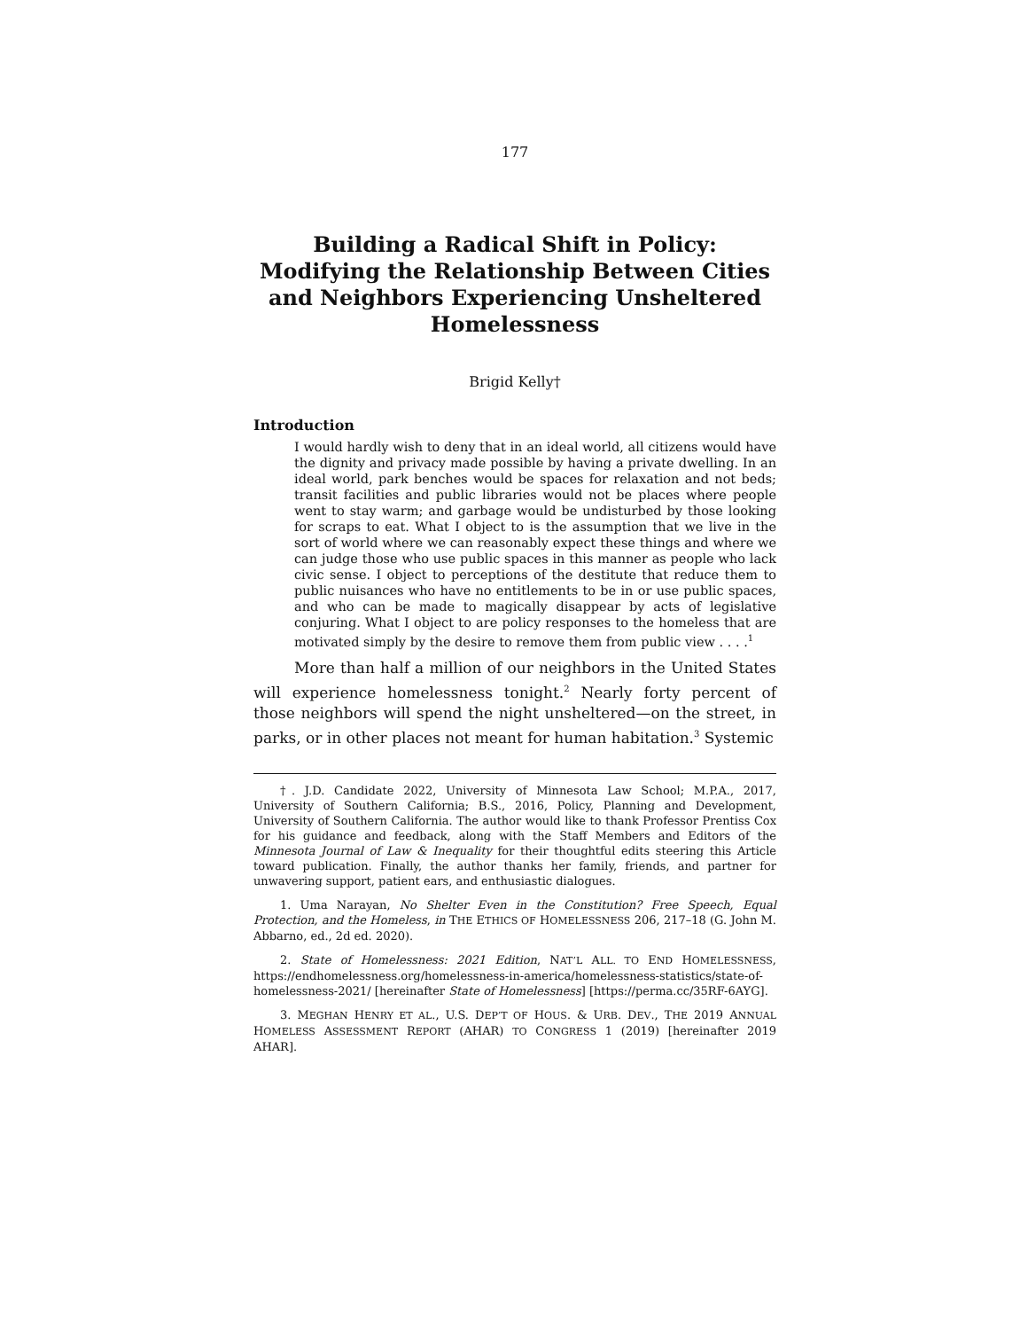177
Building a Radical Shift in Policy: Modifying the Relationship Between Cities and Neighbors Experiencing Unsheltered Homelessness
Brigid Kelly†
Introduction
I would hardly wish to deny that in an ideal world, all citizens would have the dignity and privacy made possible by having a private dwelling. In an ideal world, park benches would be spaces for relaxation and not beds; transit facilities and public libraries would not be places where people went to stay warm; and garbage would be undisturbed by those looking for scraps to eat. What I object to is the assumption that we live in the sort of world where we can reasonably expect these things and where we can judge those who use public spaces in this manner as people who lack civic sense. I object to perceptions of the destitute that reduce them to public nuisances who have no entitlements to be in or use public spaces, and who can be made to magically disappear by acts of legislative conjuring. What I object to are policy responses to the homeless that are motivated simply by the desire to remove them from public view . . . .<sup>1</sup>
More than half a million of our neighbors in the United States will experience homelessness tonight.<sup>2</sup> Nearly forty percent of those neighbors will spend the night unsheltered—on the street, in parks, or in other places not meant for human habitation.<sup>3</sup> Systemic
†. J.D. Candidate 2022, University of Minnesota Law School; M.P.A., 2017, University of Southern California; B.S., 2016, Policy, Planning and Development, University of Southern California. The author would like to thank Professor Prentiss Cox for his guidance and feedback, along with the Staff Members and Editors of the Minnesota Journal of Law & Inequality for their thoughtful edits steering this Article toward publication. Finally, the author thanks her family, friends, and partner for unwavering support, patient ears, and enthusiastic dialogues.
1. Uma Narayan, No Shelter Even in the Constitution? Free Speech, Equal Protection, and the Homeless, in THE ETHICS OF HOMELESSNESS 206, 217–18 (G. John M. Abbarno, ed., 2d ed. 2020).
2. State of Homelessness: 2021 Edition, NAT’L ALL. TO END HOMELESSNESS, https://endhomelessness.org/homelessness-in-america/homelessness-statistics/state-of-homelessness-2021/ [hereinafter State of Homelessness] [https://perma.cc/35RF-6AYG].
3. MEGHAN HENRY ET AL., U.S. DEP’T OF HOUS. & URB. DEV., THE 2019 ANNUAL HOMELESS ASSESSMENT REPORT (AHAR) TO CONGRESS 1 (2019) [hereinafter 2019 AHAR].